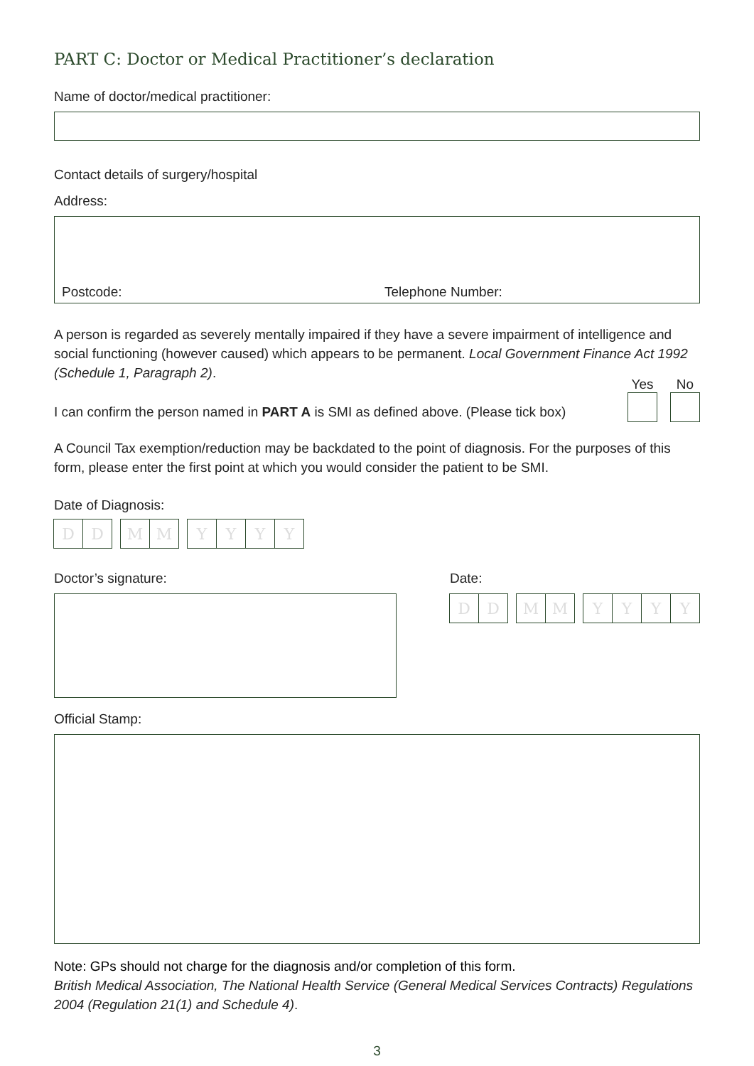PART C: Doctor or Medical Practitioner’s declaration
Name of doctor/medical practitioner:
Contact details of surgery/hospital
Address:
Postcode: Telephone Number:
A person is regarded as severely mentally impaired if they have a severe impairment of intelligence and social functioning (however caused) which appears to be permanent. Local Government Finance Act 1992 (Schedule 1, Paragraph 2).
I can confirm the person named in PART A is SMI as defined above. (Please tick box)
Yes
No
A Council Tax exemption/reduction may be backdated to the point of diagnosis. For the purposes of this form, please enter the first point at which you would consider the patient to be SMI.
Date of Diagnosis:
DD MM YYYY
Doctor’s signature: Date:
DD MM YYYY
Official Stamp:
Note: GPs should not charge for the diagnosis and/or completion of this form.
British Medical Association, The National Health Service (General Medical Services Contracts) Regulations 2004 (Regulation 21(1) and Schedule 4).
3